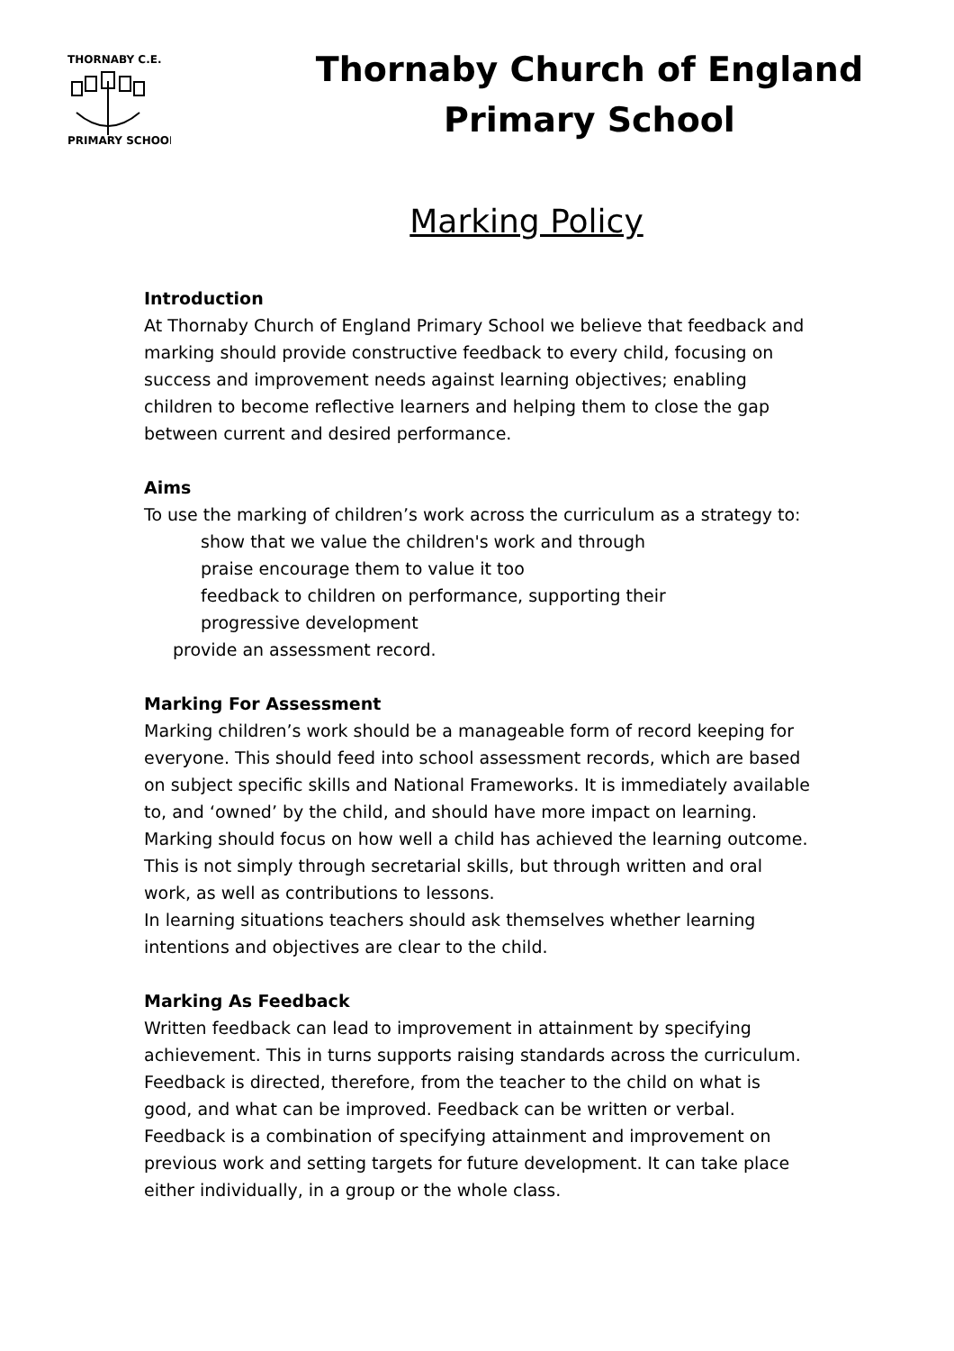THORNABY C.E.
PRIMARY SCHOOL
Thornaby Church of England
Primary School
Marking Policy
Introduction
At Thornaby Church of England Primary School we believe that feedback and marking should provide constructive feedback to every child, focusing on success and improvement needs against learning objectives; enabling children to become reflective learners and helping them to close the gap between current and desired performance.
Aims
To use the marking of children’s work across the curriculum as a strategy to:
show that we value the children's work and through
praise encourage them to value it too
feedback to children on performance, supporting their
progressive development
provide an assessment record.
Marking For Assessment
Marking children’s work should be a manageable form of record keeping for everyone. This should feed into school assessment records, which are based on subject specific skills and National Frameworks. It is immediately available to, and ‘owned’ by the child, and should have more impact on learning.
Marking should focus on how well a child has achieved the learning outcome. This is not simply through secretarial skills, but through written and oral work, as well as contributions to lessons.
In learning situations teachers should ask themselves whether learning intentions and objectives are clear to the child.
Marking As Feedback
Written feedback can lead to improvement in attainment by specifying achievement. This in turns supports raising standards across the curriculum. Feedback is directed, therefore, from the teacher to the child on what is good, and what can be improved. Feedback can be written or verbal.
Feedback is a combination of specifying attainment and improvement on previous work and setting targets for future development. It can take place either individually, in a group or the whole class.